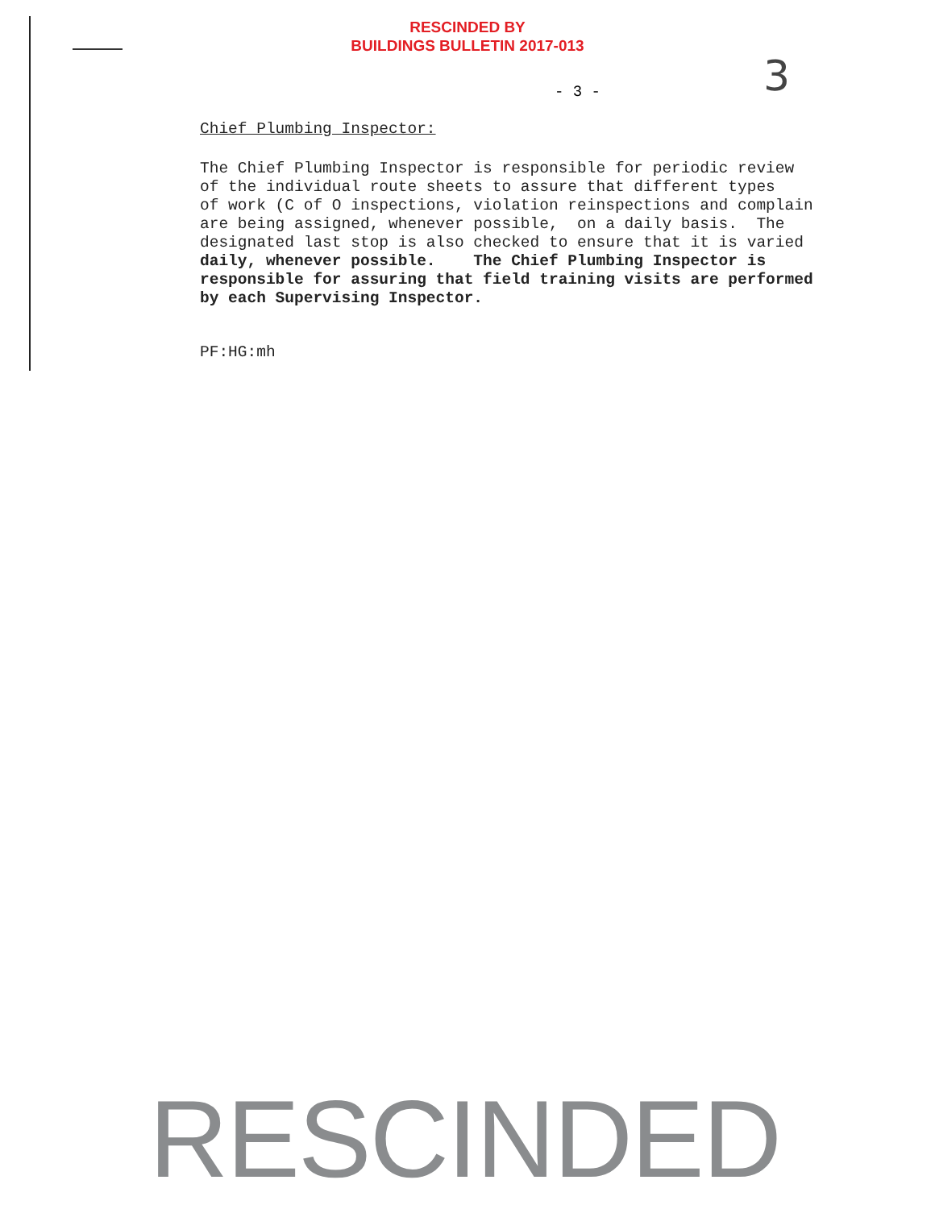RESCINDED BY
BUILDINGS BULLETIN 2017-013
3
- 3 -
Chief Plumbing Inspector:
The Chief Plumbing Inspector is responsible for periodic review of the individual route sheets to assure that different types of work (C of O inspections, violation reinspections and complain are being assigned, whenever possible, on a daily basis. The designated last stop is also checked to ensure that it is varied daily, whenever possible. The Chief Plumbing Inspector is responsible for assuring that field training visits are performed by each Supervising Inspector.
PF:HG:mh
RESCINDED